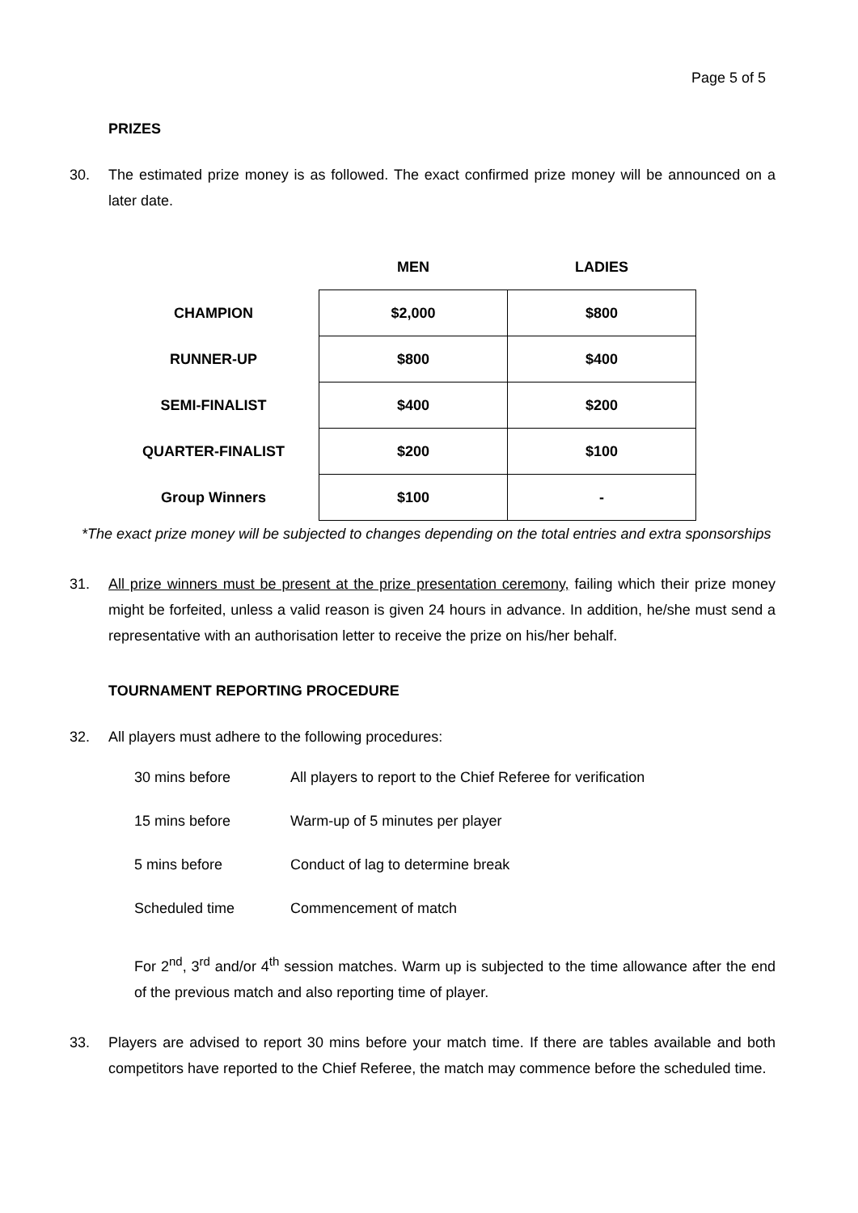Page 5 of 5
PRIZES
30. The estimated prize money is as followed. The exact confirmed prize money will be announced on a later date.
| | MEN | LADIES |
| --- | --- | --- |
| CHAMPION | $2,000 | $800 |
| RUNNER-UP | $800 | $400 |
| SEMI-FINALIST | $400 | $200 |
| QUARTER-FINALIST | $200 | $100 |
| Group Winners | $100 | - |
*The exact prize money will be subjected to changes depending on the total entries and extra sponsorships
31. All prize winners must be present at the prize presentation ceremony, failing which their prize money might be forfeited, unless a valid reason is given 24 hours in advance. In addition, he/she must send a representative with an authorisation letter to receive the prize on his/her behalf.
TOURNAMENT REPORTING PROCEDURE
32. All players must adhere to the following procedures:
30 mins before All players to report to the Chief Referee for verification
15 mins before Warm-up of 5 minutes per player
5 mins before Conduct of lag to determine break
Scheduled time Commencement of match
For 2<sup>nd</sup>, 3<sup>rd</sup> and/or 4<sup>th</sup> session matches. Warm up is subjected to the time allowance after the end of the previous match and also reporting time of player.
33. Players are advised to report 30 mins before your match time. If there are tables available and both competitors have reported to the Chief Referee, the match may commence before the scheduled time.